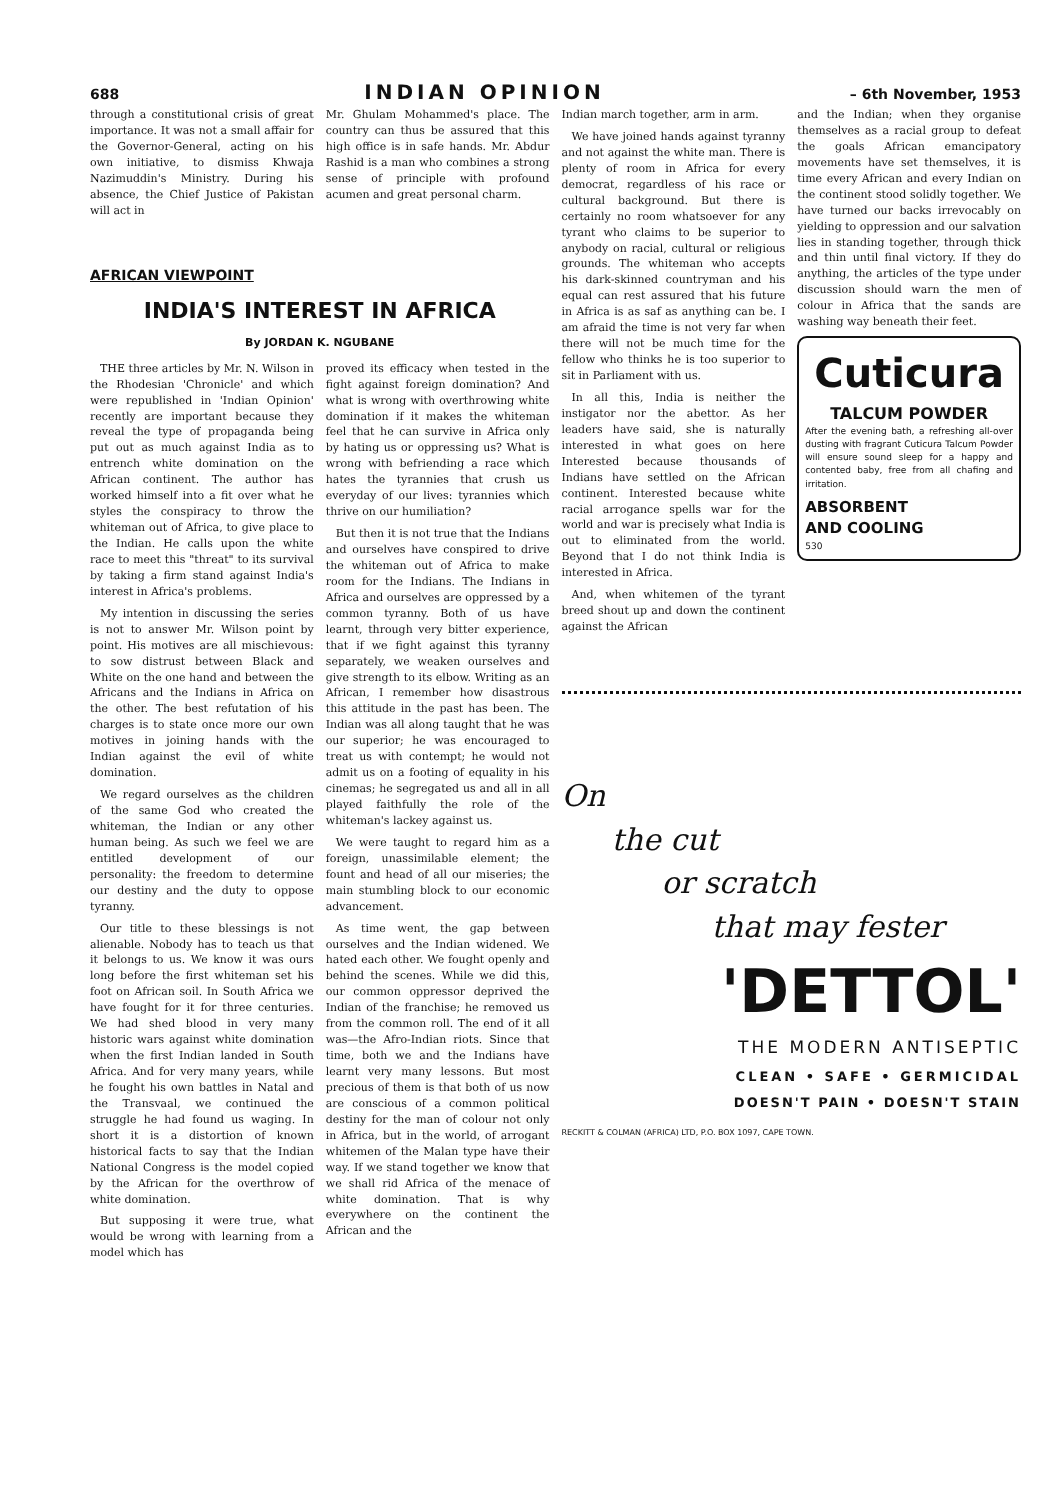688 INDIAN OPINION – 6th November, 1953
through a constitutional crisis of great importance. It was not a small affair for the Governor-General, acting on his own initiative, to dismiss Khwaja Nazimuddin's Ministry. During his absence, the Chief Justice of Pakistan will act in
Mr. Ghulam Mohammed's place. The country can thus be assured that this high office is in safe hands. Mr. Abdur Rashid is a man who combines a strong sense of principle with profound acumen and great personal charm.
AFRICAN VIEWPOINT
INDIA'S INTEREST IN AFRICA
By JORDAN K. NGUBANE
THE three articles by Mr. N. Wilson in the Rhodesian 'Chronicle' and which were republished in 'Indian Opinion' recently are important because they reveal the type of propaganda being put out as much against India as to entrench white domination on the African continent. The author has worked himself into a fit over what he styles the conspiracy to throw the whiteman out of Africa, to give place to the Indian. He calls upon the white race to meet this "threat" to its survival by taking a firm stand against India's interest in Africa's problems.
My intention in discussing the series is not to answer Mr. Wilson point by point. His motives are all mischievous: to sow distrust between Black and White on the one hand and between the Africans and the Indians in Africa on the other. The best refutation of his charges is to state once more our own motives in joining hands with the Indian against the evil of white domination.
We regard ourselves as the children of the same God who created the whiteman, the Indian or any other human being. As such we feel we are entitled development of our personality: the freedom to determine our destiny and the duty to oppose tyranny.
Our title to these blessings is not alienable. Nobody has to teach us that it belongs to us. We know it was ours long before the first whiteman set his foot on African soil. In South Africa we have fought for it for three centuries. We had shed blood in very many historic wars against white domination when the first Indian landed in South Africa. And for very many years, while he fought his own battles in Natal and the Transvaal, we continued the struggle he had found us waging. In short it is a distortion of known historical facts to say that the Indian National Congress is the model copied by the African for the overthrow of white domination.
But supposing it were true, what would be wrong with learning from a model which has
proved its efficacy when tested in the fight against foreign domination? And what is wrong with overthrowing white domination if it makes the whiteman feel that he can survive in Africa only by hating us or oppressing us? What is wrong with befriending a race which hates the tyrannies that crush us everyday of our lives: tyrannies which thrive on our humiliation?
But then it is not true that the Indians and ourselves have conspired to drive the whiteman out of Africa to make room for the Indians. The Indians in Africa and ourselves are oppressed by a common tyranny. Both of us have learnt, through very bitter experience, that if we fight against this tyranny separately, we weaken ourselves and give strength to its elbow. Writing as an African, I remember how disastrous this attitude in the past has been. The Indian was all along taught that he was our superior; he was encouraged to treat us with contempt; he would not admit us on a footing of equality in his cinemas; he segregated us and all in all played faithfully the role of the whiteman's lackey against us.
We were taught to regard him as a foreign, unassimilable element; the fount and head of all our miseries; the main stumbling block to our economic advancement.
As time went, the gap between ourselves and the Indian widened. We hated each other. We fought openly and behind the scenes. While we did this, our common oppressor deprived the Indian of the franchise; he removed us from the common roll. The end of it all was—the Afro-Indian riots. Since that time, both we and the Indians have learnt very many lessons. But most precious of them is that both of us now are conscious of a common political destiny for the man of colour not only in Africa, but in the world, of arrogant whitemen of the Malan type have their way. If we stand together we know that we shall rid Africa of the menace of white domination. That is why everywhere on the continent the African and the
Indian march together, arm in arm.
We have joined hands against tyranny and not against the white man. There is plenty of room in Africa for every democrat, regardless of his race or cultural background. But there is certainly no room whatsoever for any tyrant who claims to be superior to anybody on racial, cultural or religious grounds. The whiteman who accepts his dark-skinned countryman and his equal can rest assured that his future in Africa is as saf as anything can be. I am afraid the time is not very far when there will not be much time for the fellow who thinks he is too superior to sit in Parliament with us.
In all this, India is neither the instigator nor the abettor. As her leaders have said, she is naturally interested in what goes on here Interested because thousands of Indians have settled on the African continent. Interested because white racial arrogance spells war for the world and war is precisely what India is out to eliminated from the world. Beyond that I do not think India is interested in Africa.
And, when whitemen of the tyrant breed shout up and down the continent against the African
and the Indian; when they organise themselves as a racial group to defeat the goals African emancipatory movements have set themselves, it is time every African and every Indian on the continent stood solidly together. We have turned our backs irrevocably on yielding to oppression and our salvation lies in standing together, through thick and thin until final victory. If they do anything, the articles of the type under discussion should warn the men of colour in Africa that the sands are washing way beneath their feet.
Cuticura
TALCUM POWDER
After the evening bath, a refreshing all-over dusting with fragrant Cuticura Talcum Powder will ensure sound sleep for a happy and contented baby, free from all chafing and irritation.
ABSORBENT
AND COOLING
530
On
the cut
or scratch
that may fester
'DETTOL'
THE MODERN ANTISEPTIC
CLEAN • SAFE • GERMICIDAL
DOESN'T PAIN • DOESN'T STAIN
RECKITT & COLMAN (AFRICA) LTD, P.O. BOX 1097, CAPE TOWN.